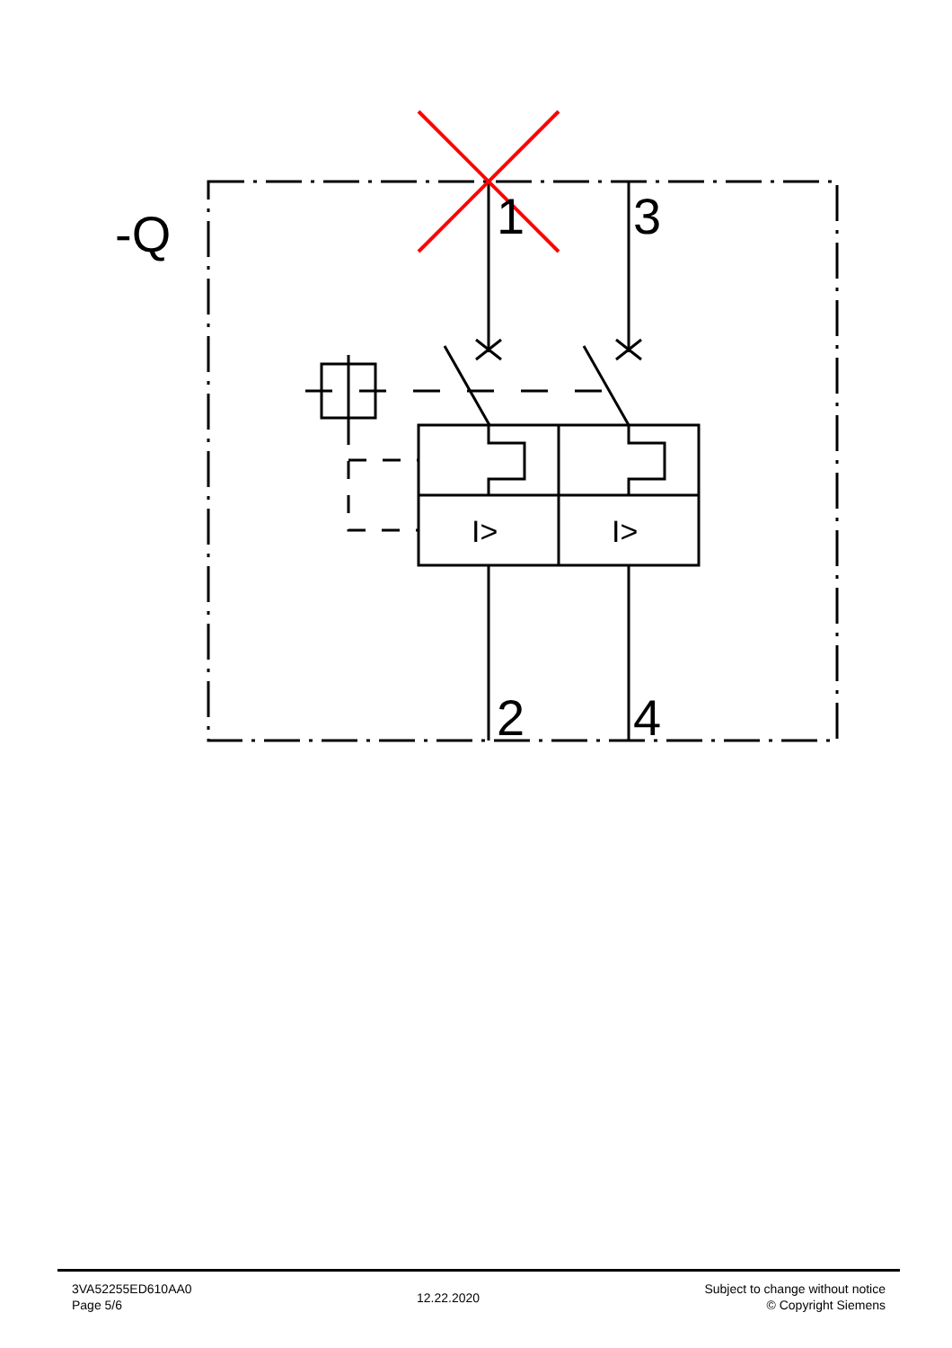-Q
1
3
2
4
I>
I>
3VA52255ED610AA0
Page 5/6
12.22.2020
Subject to change without notice
© Copyright Siemens